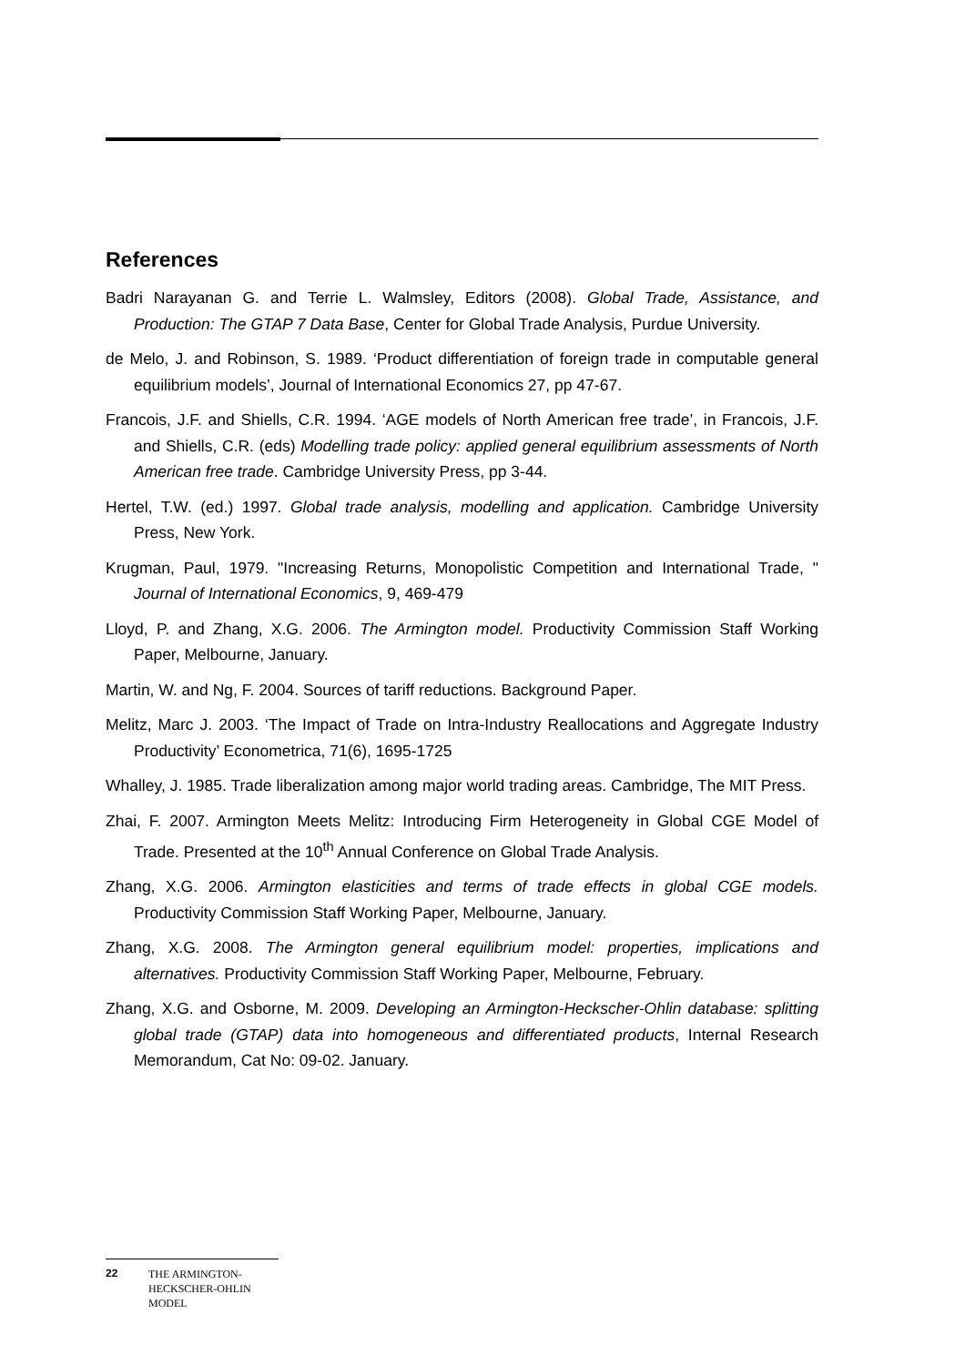References
Badri Narayanan G. and Terrie L. Walmsley, Editors (2008). Global Trade, Assistance, and Production: The GTAP 7 Data Base, Center for Global Trade Analysis, Purdue University.
de Melo, J. and Robinson, S. 1989. ‘Product differentiation of foreign trade in computable general equilibrium models’, Journal of International Economics 27, pp 47-67.
Francois, J.F. and Shiells, C.R. 1994. ‘AGE models of North American free trade’, in Francois, J.F. and Shiells, C.R. (eds) Modelling trade policy: applied general equilibrium assessments of North American free trade. Cambridge University Press, pp 3-44.
Hertel, T.W. (ed.) 1997. Global trade analysis, modelling and application. Cambridge University Press, New York.
Krugman, Paul, 1979. "Increasing Returns, Monopolistic Competition and International Trade, " Journal of International Economics, 9, 469-479
Lloyd, P. and Zhang, X.G. 2006. The Armington model. Productivity Commission Staff Working Paper, Melbourne, January.
Martin, W. and Ng, F. 2004. Sources of tariff reductions. Background Paper.
Melitz, Marc J. 2003. ‘The Impact of Trade on Intra-Industry Reallocations and Aggregate Industry Productivity’ Econometrica, 71(6), 1695-1725
Whalley, J. 1985. Trade liberalization among major world trading areas. Cambridge, The MIT Press.
Zhai, F. 2007. Armington Meets Melitz: Introducing Firm Heterogeneity in Global CGE Model of Trade. Presented at the 10<sup>th</sup> Annual Conference on Global Trade Analysis.
Zhang, X.G. 2006. Armington elasticities and terms of trade effects in global CGE models. Productivity Commission Staff Working Paper, Melbourne, January.
Zhang, X.G. 2008. The Armington general equilibrium model: properties, implications and alternatives. Productivity Commission Staff Working Paper, Melbourne, February.
Zhang, X.G. and Osborne, M. 2009. Developing an Armington-Heckscher-Ohlin database: splitting global trade (GTAP) data into homogeneous and differentiated products, Internal Research Memorandum, Cat No: 09-02. January.
22 THE ARMINGTON-
HECKSCHER-OHLIN
MODEL